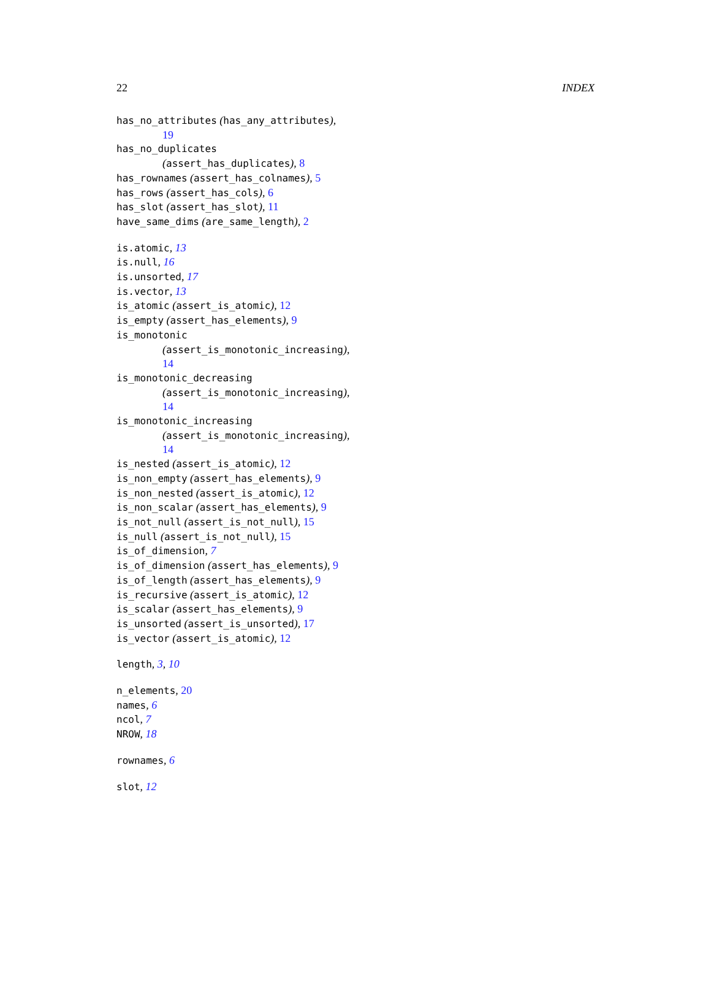22 INDEX
has_no_attributes (has_any_attributes),
19
has_no_duplicates
(assert_has_duplicates), 8
has_rownames (assert_has_colnames), 5
has_rows (assert_has_cols), 6
has_slot (assert_has_slot), 11
have_same_dims (are_same_length), 2
is.atomic, 13
is.null, 16
is.unsorted, 17
is.vector, 13
is_atomic (assert_is_atomic), 12
is_empty (assert_has_elements), 9
is_monotonic
(assert_is_monotonic_increasing),
14
is_monotonic_decreasing
(assert_is_monotonic_increasing),
14
is_monotonic_increasing
(assert_is_monotonic_increasing),
14
is_nested (assert_is_atomic), 12
is_non_empty (assert_has_elements), 9
is_non_nested (assert_is_atomic), 12
is_non_scalar (assert_has_elements), 9
is_not_null (assert_is_not_null), 15
is_null (assert_is_not_null), 15
is_of_dimension, 7
is_of_dimension (assert_has_elements), 9
is_of_length (assert_has_elements), 9
is_recursive (assert_is_atomic), 12
is_scalar (assert_has_elements), 9
is_unsorted (assert_is_unsorted), 17
is_vector (assert_is_atomic), 12
length, 3, 10
n_elements, 20
names, 6
ncol, 7
NROW, 18
rownames, 6
slot, 12